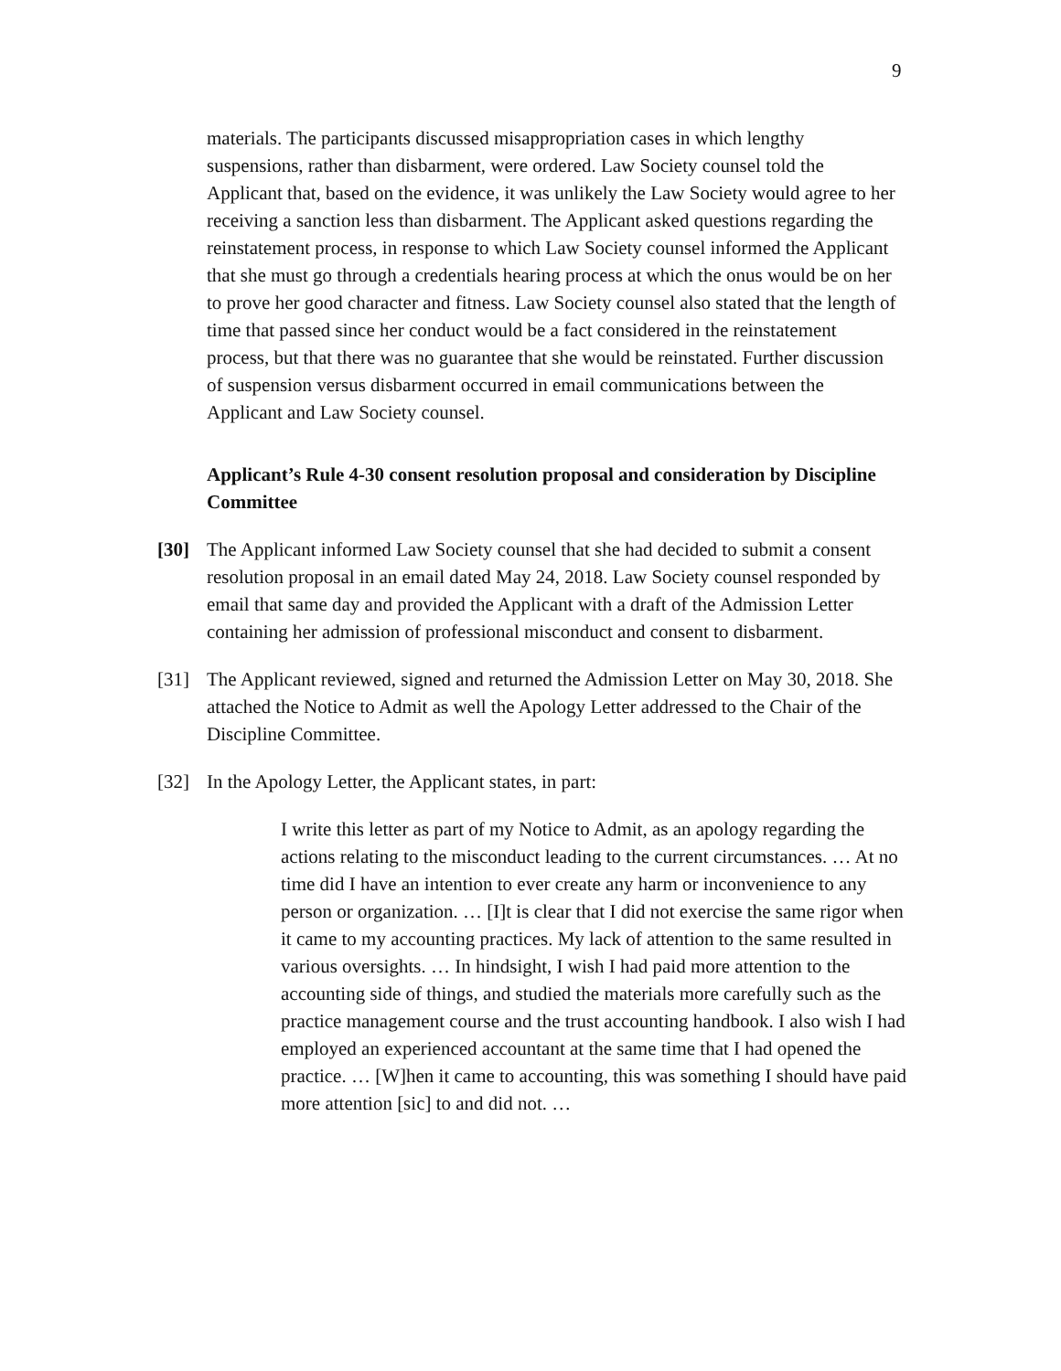9
materials. The participants discussed misappropriation cases in which lengthy suspensions, rather than disbarment, were ordered. Law Society counsel told the Applicant that, based on the evidence, it was unlikely the Law Society would agree to her receiving a sanction less than disbarment. The Applicant asked questions regarding the reinstatement process, in response to which Law Society counsel informed the Applicant that she must go through a credentials hearing process at which the onus would be on her to prove her good character and fitness. Law Society counsel also stated that the length of time that passed since her conduct would be a fact considered in the reinstatement process, but that there was no guarantee that she would be reinstated. Further discussion of suspension versus disbarment occurred in email communications between the Applicant and Law Society counsel.
Applicant’s Rule 4-30 consent resolution proposal and consideration by Discipline Committee
[30] The Applicant informed Law Society counsel that she had decided to submit a consent resolution proposal in an email dated May 24, 2018. Law Society counsel responded by email that same day and provided the Applicant with a draft of the Admission Letter containing her admission of professional misconduct and consent to disbarment.
[31] The Applicant reviewed, signed and returned the Admission Letter on May 30, 2018. She attached the Notice to Admit as well the Apology Letter addressed to the Chair of the Discipline Committee.
[32] In the Apology Letter, the Applicant states, in part:
I write this letter as part of my Notice to Admit, as an apology regarding the actions relating to the misconduct leading to the current circumstances. … At no time did I have an intention to ever create any harm or inconvenience to any person or organization. … [I]t is clear that I did not exercise the same rigor when it came to my accounting practices. My lack of attention to the same resulted in various oversights. … In hindsight, I wish I had paid more attention to the accounting side of things, and studied the materials more carefully such as the practice management course and the trust accounting handbook. I also wish I had employed an experienced accountant at the same time that I had opened the practice. … [W]hen it came to accounting, this was something I should have paid more attention [sic] to and did not. …